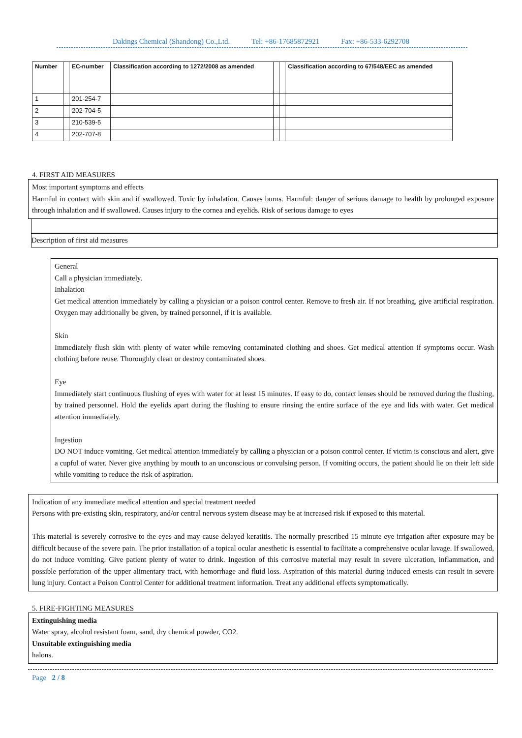Dakings Chemical (Shandong) Co.,Ltd. Tel: +86-17685872921 Fax: +86-533-6292708
| Number | | EC-number | Classification according to 1272/2008 as amended | | | Classification according to 67/548/EEC as amended |
| --- | --- | --- | --- | --- | --- | --- |
| 1 | | 201-254-7 | | | | |
| 2 | | 202-704-5 | | | | |
| 3 | | 210-539-5 | | | | |
| 4 | | 202-707-8 | | | | |
4. FIRST AID MEASURES
Most important symptoms and effects
Harmful in contact with skin and if swallowed. Toxic by inhalation. Causes burns. Harmful: danger of serious damage to health by prolonged exposure through inhalation and if swallowed. Causes injury to the cornea and eyelids. Risk of serious damage to eyes
Description of first aid measures
General
Call a physician immediately.
Inhalation
Get medical attention immediately by calling a physician or a poison control center. Remove to fresh air. If not breathing, give artificial respiration. Oxygen may additionally be given, by trained personnel, if it is available.
Skin
Immediately flush skin with plenty of water while removing contaminated clothing and shoes. Get medical attention if symptoms occur. Wash clothing before reuse. Thoroughly clean or destroy contaminated shoes.
Eye
Immediately start continuous flushing of eyes with water for at least 15 minutes. If easy to do, contact lenses should be removed during the flushing, by trained personnel. Hold the eyelids apart during the flushing to ensure rinsing the entire surface of the eye and lids with water. Get medical attention immediately.
Ingestion
DO NOT induce vomiting. Get medical attention immediately by calling a physician or a poison control center. If victim is conscious and alert, give a cupful of water. Never give anything by mouth to an unconscious or convulsing person. If vomiting occurs, the patient should lie on their left side while vomiting to reduce the risk of aspiration.
Indication of any immediate medical attention and special treatment needed
Persons with pre-existing skin, respiratory, and/or central nervous system disease may be at increased risk if exposed to this material.
This material is severely corrosive to the eyes and may cause delayed keratitis. The normally prescribed 15 minute eye irrigation after exposure may be difficult because of the severe pain. The prior installation of a topical ocular anesthetic is essential to facilitate a comprehensive ocular lavage. If swallowed, do not induce vomiting. Give patient plenty of water to drink. Ingestion of this corrosive material may result in severe ulceration, inflammation, and possible perforation of the upper alimentary tract, with hemorrhage and fluid loss. Aspiration of this material during induced emesis can result in severe lung injury. Contact a Poison Control Center for additional treatment information. Treat any additional effects symptomatically.
5. FIRE-FIGHTING MEASURES
Extinguishing media
Water spray, alcohol resistant foam, sand, dry chemical powder, CO2.
Unsuitable extinguishing media
halons.
Page 2 / 8